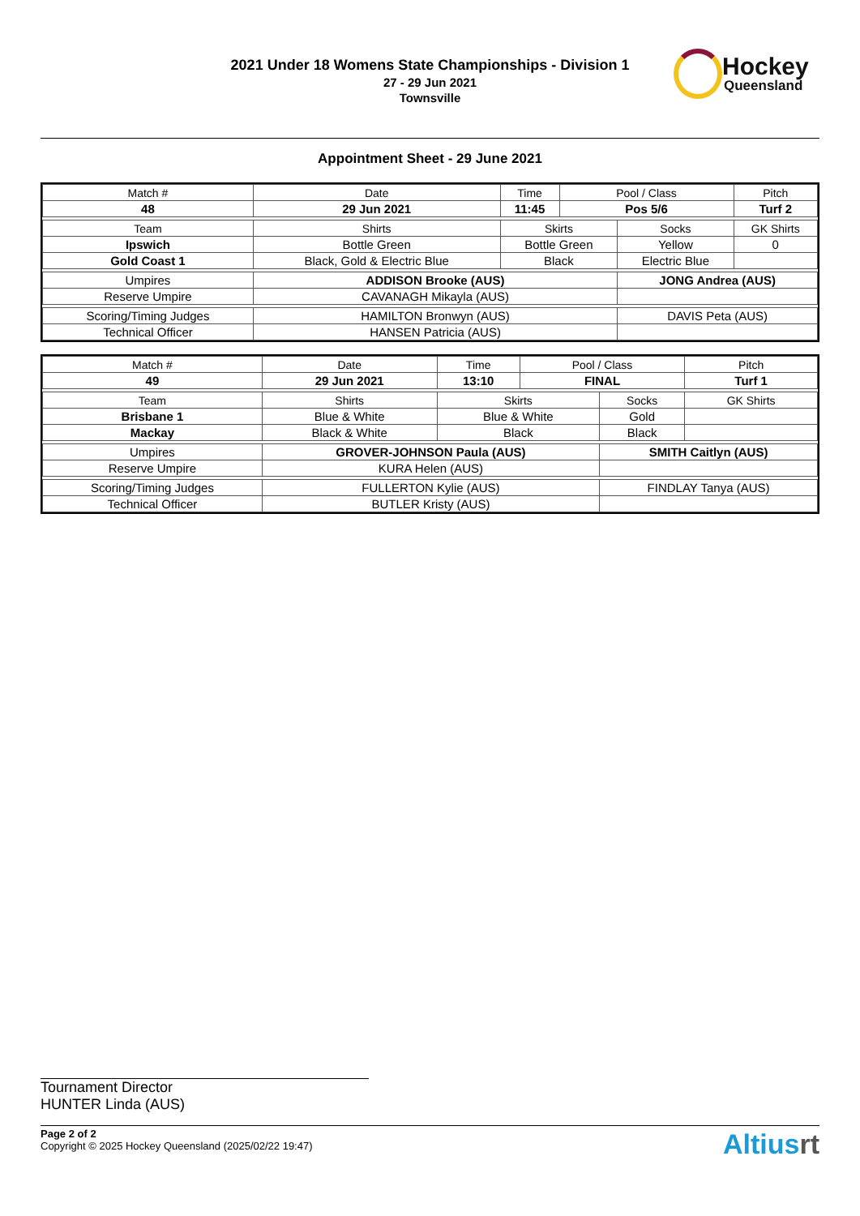2021 Under 18 Womens State Championships - Division 1
27 - 29 Jun 2021
Townsville
Hockey
Queensland
Appointment Sheet - 29 June 2021
| Match # | Date | Time | Pool / Class | | Pitch | |
| 48 | 29 Jun 2021 | 11:45 | Pos 5/6 | | Turf 2 | |
| Team | Shirts | Skirts | | Socks | | GK Shirts |
| Ipswich | Bottle Green | Bottle Green | | Yellow | | 0 |
| Gold Coast 1 | Black, Gold & Electric Blue | Black | | Electric Blue | | |
| Umpires | ADDISON Brooke (AUS) | | | JONG Andrea (AUS) | | |
| Reserve Umpire | CAVANAGH Mikayla (AUS) | | | | | |
| Scoring/Timing Judges | HAMILTON Bronwyn (AUS) | | | DAVIS Peta (AUS) | | |
| Technical Officer | HANSEN Patricia (AUS) | | | | | |
| Match # | Date | Time | Pool / Class | | Pitch | |
| 49 | 29 Jun 2021 | 13:10 | FINAL | | Turf 1 | |
| Team | Shirts | Skirts | | Socks | | GK Shirts |
| Brisbane 1 | Blue & White | Blue & White | | Gold | | |
| Mackay | Black & White | Black | | Black | | |
| Umpires | GROVER-JOHNSON Paula (AUS) | | | SMITH Caitlyn (AUS) | | |
| Reserve Umpire | KURA Helen (AUS) | | | | | |
| Scoring/Timing Judges | FULLERTON Kylie (AUS) | | | FINDLAY Tanya (AUS) | | |
| Technical Officer | BUTLER Kristy (AUS) | | | | | |
Tournament Director
HUNTER Linda (AUS)
Page 2 of 2
Copyright © 2025 Hockey Queensland (2025/02/22 19:47)
Altiusrt